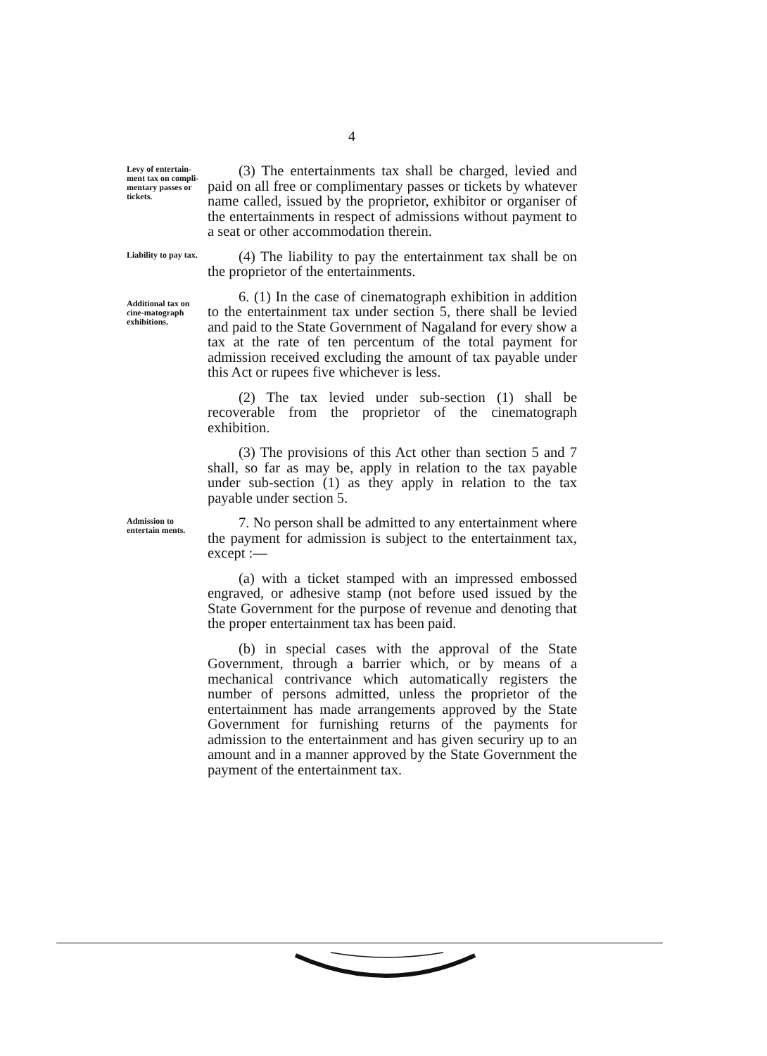4
Levy of entertain-ment tax on compli-mentary passes or tickets.
(3) The entertainments tax shall be charged, levied and paid on all free or complimentary passes or tickets by whatever name called, issued by the proprietor, exhibitor or organiser of the entertainments in respect of admissions without payment to a seat or other accommodation therein.
Liability to pay tax.
(4) The liability to pay the entertainment tax shall be on the proprietor of the entertainments.
Additional tax on cine-matograph exhibitions.
6. (1) In the case of cinematograph exhibition in addition to the entertainment tax under section 5, there shall be levied and paid to the State Government of Nagaland for every show a tax at the rate of ten percentum of the total payment for admission received excluding the amount of tax payable under this Act or rupees five whichever is less.
(2) The tax levied under sub-section (1) shall be recoverable from the proprietor of the cinematograph exhibition.
(3) The provisions of this Act other than section 5 and 7 shall, so far as may be, apply in relation to the tax payable under sub-section (1) as they apply in relation to the tax payable under section 5.
Admission to entertain ments.
7. No person shall be admitted to any entertainment where the payment for admission is subject to the entertainment tax, except :—
(a) with a ticket stamped with an impressed embossed engraved, or adhesive stamp (not before used issued by the State Government for the purpose of revenue and denoting that the proper entertainment tax has been paid.
(b) in special cases with the approval of the State Government, through a barrier which, or by means of a mechanical contrivance which automatically registers the number of persons admitted, unless the proprietor of the entertainment has made arrangements approved by the State Government for furnishing returns of the payments for admission to the entertainment and has given securiry up to an amount and in a manner approved by the State Government the payment of the entertainment tax.